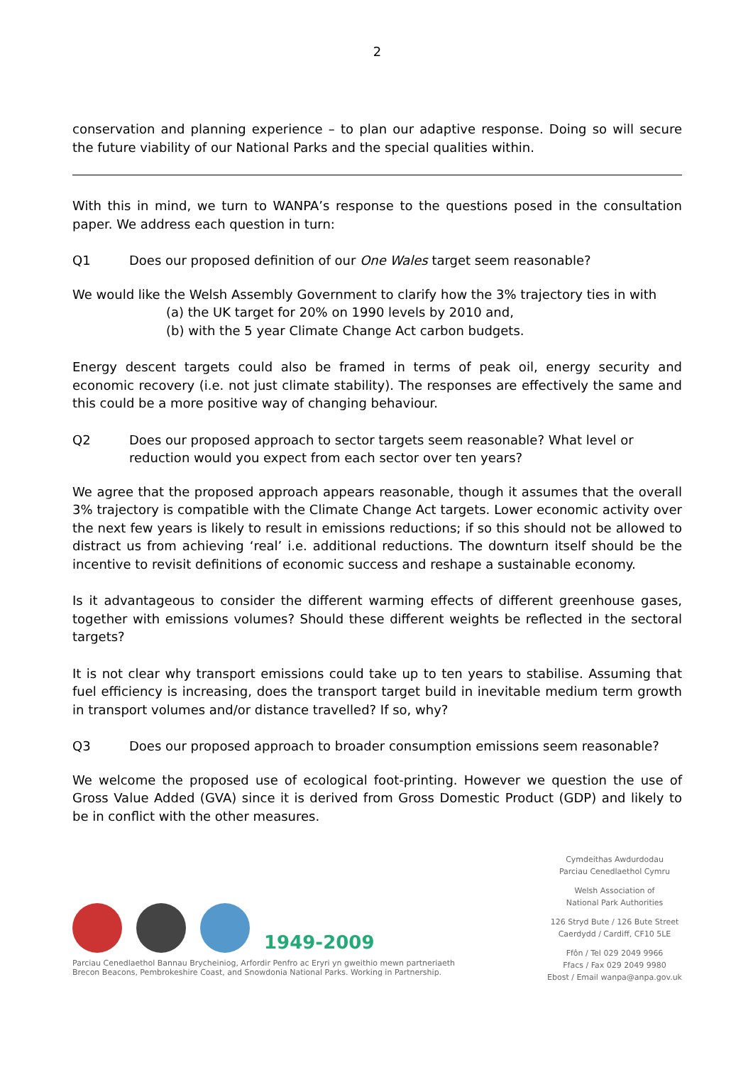2
conservation and planning experience – to plan our adaptive response. Doing so will secure the future viability of our National Parks and the special qualities within.
With this in mind, we turn to WANPA’s response to the questions posed in the consultation paper. We address each question in turn:
Q1 Does our proposed definition of our One Wales target seem reasonable?
We would like the Welsh Assembly Government to clarify how the 3% trajectory ties in with
(a) the UK target for 20% on 1990 levels by 2010 and,
(b) with the 5 year Climate Change Act carbon budgets.
Energy descent targets could also be framed in terms of peak oil, energy security and economic recovery (i.e. not just climate stability). The responses are effectively the same and this could be a more positive way of changing behaviour.
Q2 Does our proposed approach to sector targets seem reasonable? What level or reduction would you expect from each sector over ten years?
We agree that the proposed approach appears reasonable, though it assumes that the overall 3% trajectory is compatible with the Climate Change Act targets. Lower economic activity over the next few years is likely to result in emissions reductions; if so this should not be allowed to distract us from achieving ‘real’ i.e. additional reductions. The downturn itself should be the incentive to revisit definitions of economic success and reshape a sustainable economy.
Is it advantageous to consider the different warming effects of different greenhouse gases, together with emissions volumes? Should these different weights be reflected in the sectoral targets?
It is not clear why transport emissions could take up to ten years to stabilise. Assuming that fuel efficiency is increasing, does the transport target build in inevitable medium term growth in transport volumes and/or distance travelled? If so, why?
Q3 Does our proposed approach to broader consumption emissions seem reasonable?
We welcome the proposed use of ecological foot-printing. However we question the use of Gross Value Added (GVA) since it is derived from Gross Domestic Product (GDP) and likely to be in conflict with the other measures.
1949-2009
Parciau Cenedlaethol Bannau Brycheiniog, Arfordir Penfro ac Eryri yn gweithio mewn partneriaeth
Brecon Beacons, Pembrokeshire Coast, and Snowdonia National Parks. Working in Partnership.
Cymdeithas Awdurdodau
Parciau Cenedlaethol Cymru
Welsh Association of
National Park Authorities
126 Stryd Bute / 126 Bute Street
Caerdydd / Cardiff, CF10 5LE
Ffôn / Tel 029 2049 9966
Ffacs / Fax 029 2049 9980
Ebost / Email wanpa@anpa.gov.uk